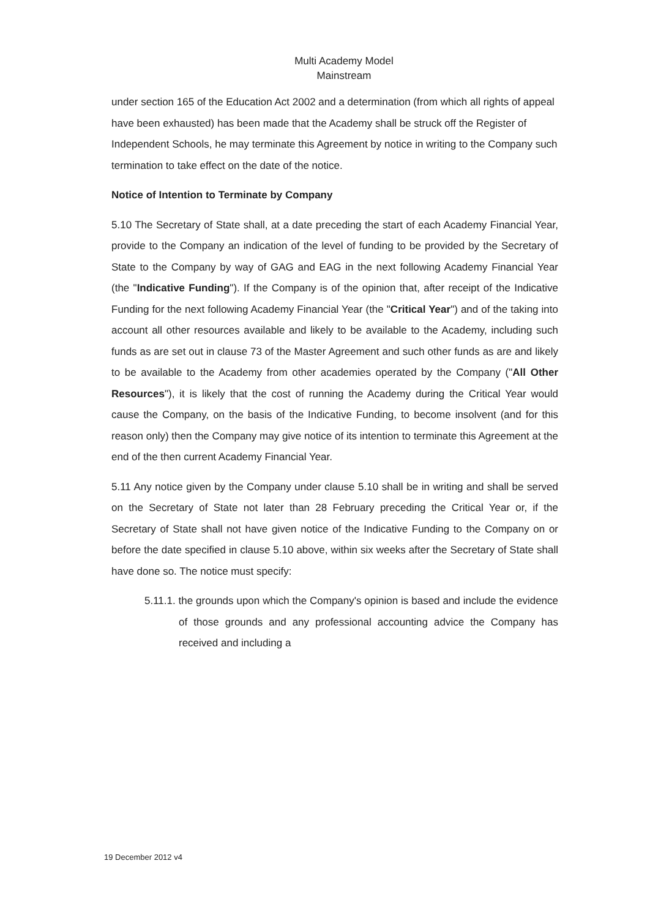Multi Academy Model
Mainstream
under section 165 of the Education Act 2002 and a determination (from which all rights of appeal have been exhausted) has been made that the Academy shall be struck off the Register of Independent Schools, he may terminate this Agreement by notice in writing to the Company such termination to take effect on the date of the notice.
Notice of Intention to Terminate by Company
5.10 The Secretary of State shall, at a date preceding the start of each Academy Financial Year, provide to the Company an indication of the level of funding to be provided by the Secretary of State to the Company by way of GAG and EAG in the next following Academy Financial Year (the "Indicative Funding"). If the Company is of the opinion that, after receipt of the Indicative Funding for the next following Academy Financial Year (the "Critical Year") and of the taking into account all other resources available and likely to be available to the Academy, including such funds as are set out in clause 73 of the Master Agreement and such other funds as are and likely to be available to the Academy from other academies operated by the Company ("All Other Resources"), it is likely that the cost of running the Academy during the Critical Year would cause the Company, on the basis of the Indicative Funding, to become insolvent (and for this reason only) then the Company may give notice of its intention to terminate this Agreement at the end of the then current Academy Financial Year.
5.11 Any notice given by the Company under clause 5.10 shall be in writing and shall be served on the Secretary of State not later than 28 February preceding the Critical Year or, if the Secretary of State shall not have given notice of the Indicative Funding to the Company on or before the date specified in clause 5.10 above, within six weeks after the Secretary of State shall have done so. The notice must specify:
5.11.1. the grounds upon which the Company's opinion is based and include the evidence of those grounds and any professional accounting advice the Company has received and including a
19 December 2012 v4